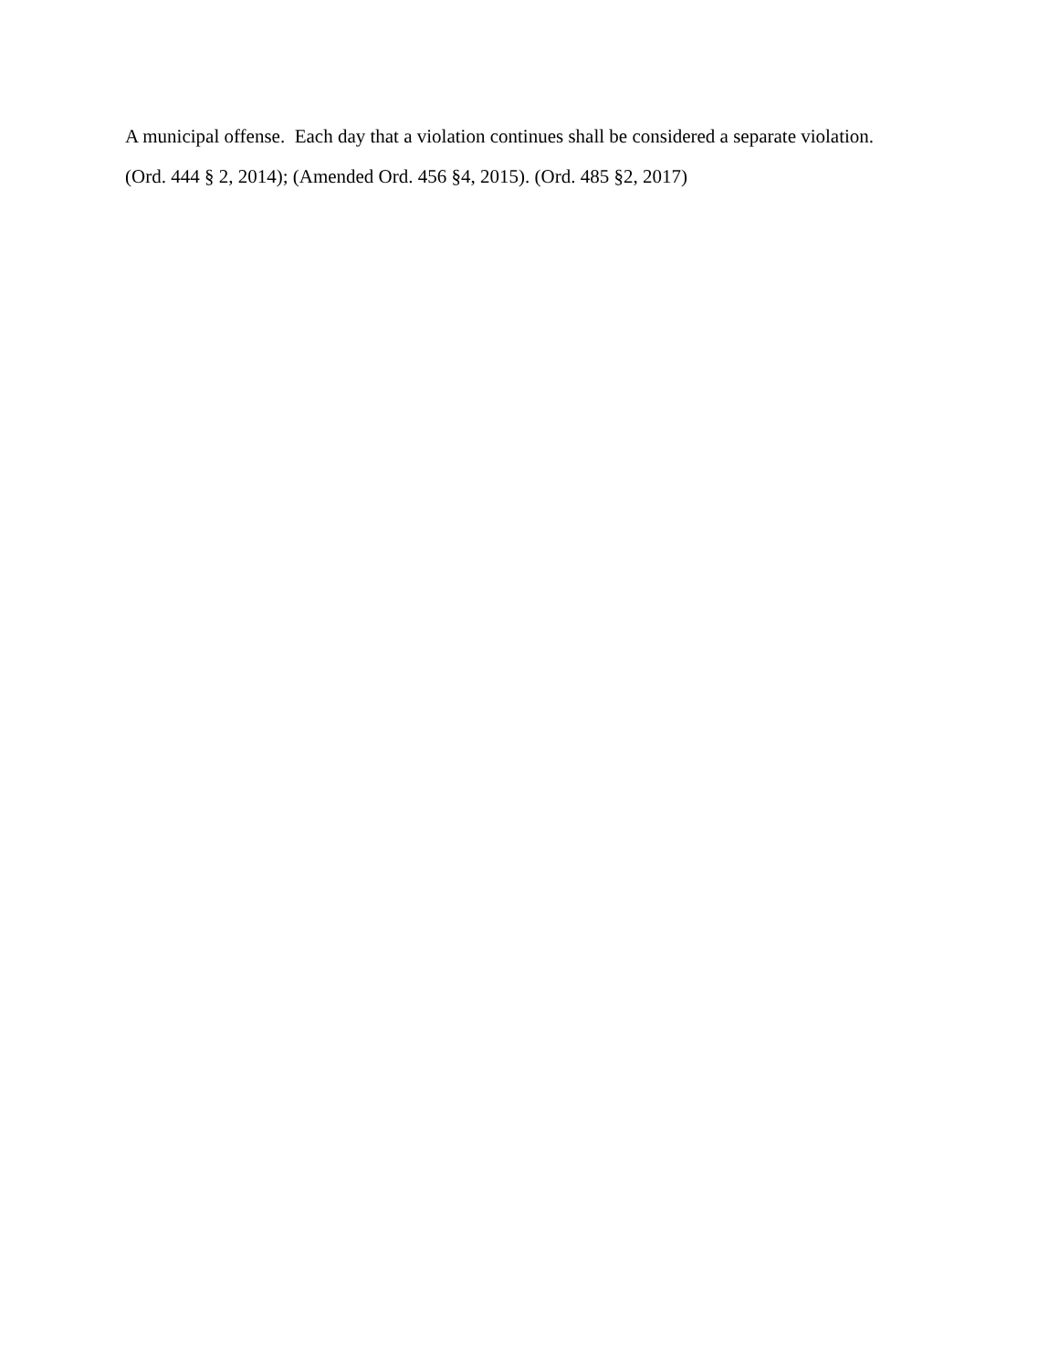A municipal offense. Each day that a violation continues shall be considered a separate violation.
(Ord. 444 § 2, 2014); (Amended Ord. 456 §4, 2015). (Ord. 485 §2, 2017)